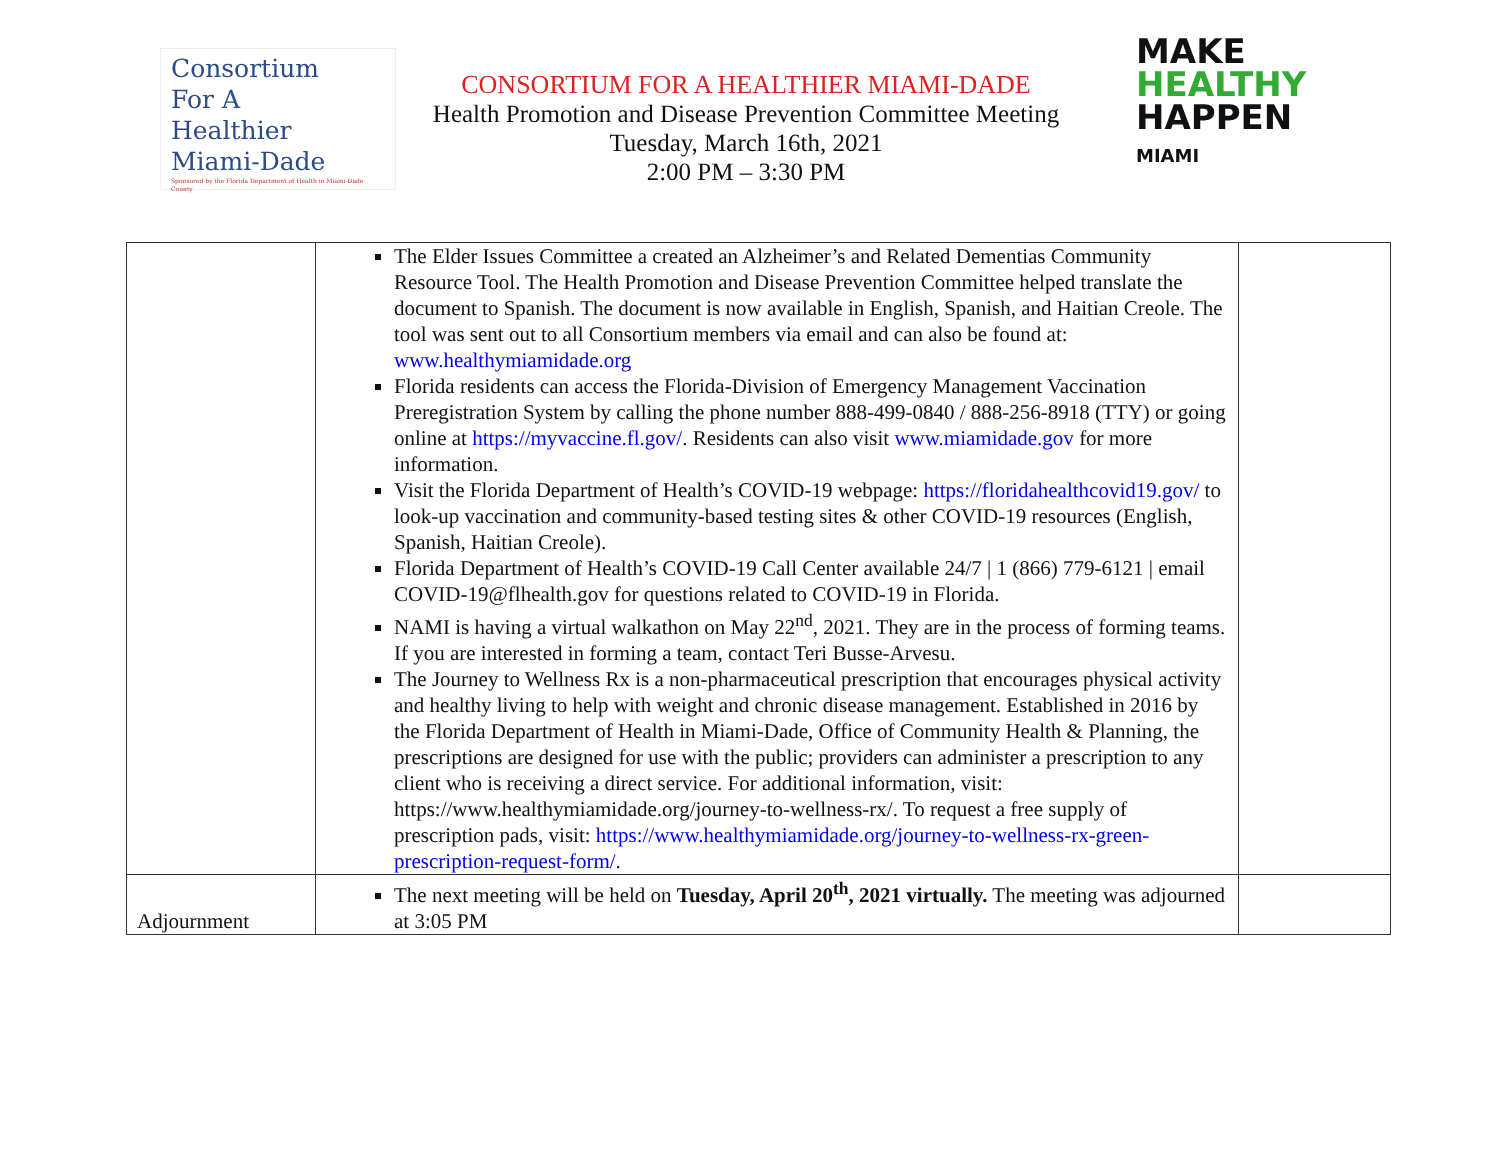Consortium
For A
Healthier
Miami-Dade
Sponsored by the Florida Department of Health in Miami-Dade County
CONSORTIUM FOR A HEALTHIER MIAMI-DADE
Health Promotion and Disease Prevention Committee Meeting
Tuesday, March 16th, 2021
2:00 PM – 3:30 PM
MAKE
HEALTHY
HAPPEN
MIAMI
| | The Elder Issues Committee a created an Alzheimer’s and Related Dementias Community Resource Tool. The Health Promotion and Disease Prevention Committee helped translate the document to Spanish. The document is now available in English, Spanish, and Haitian Creole. The tool was sent out to all Consortium members via email and can also be found at: www.healthymiamidade.org Florida residents can access the Florida-Division of Emergency Management Vaccination Preregistration System by calling the phone number 888-499-0840 / 888-256-8918 (TTY) or going online at https://myvaccine.fl.gov/ . Residents can also visit www.miamidade.gov for more information. Visit the Florida Department of Health’s COVID-19 webpage: https://floridahealthcovid19.gov/ to look-up vaccination and community-based testing sites & other COVID-19 resources (English, Spanish, Haitian Creole). Florida Department of Health’s COVID-19 Call Center available 24/7 / 1 (866) 779-6121 / email COVID-19@flhealth.gov for questions related to COVID-19 in Florida. NAMI is having a virtual walkathon on May 22<sup>nd</sup>, 2021. They are in the process of forming teams. If you are interested in forming a team, contact Teri Busse-Arvesu. The Journey to Wellness Rx is a non-pharmaceutical prescription that encourages physical activity and healthy living to help with weight and chronic disease management. Established in 2016 by the Florida Department of Health in Miami-Dade, Office of Community Health & Planning, the prescriptions are designed for use with the public; providers can administer a prescription to any client who is receiving a direct service. For additional information, visit: https://www.healthymiamidade.org/journey-to-wellness-rx/. To request a free supply of prescription pads, visit: https://www.healthymiamidade.org/journey-to-wellness-rx-green-prescription-request-form/ . | |
| Adjournment | The next meeting will be held on Tuesday, April 20<sup>th</sup>, 2021 virtually. The meeting was adjourned at 3:05 PM | |